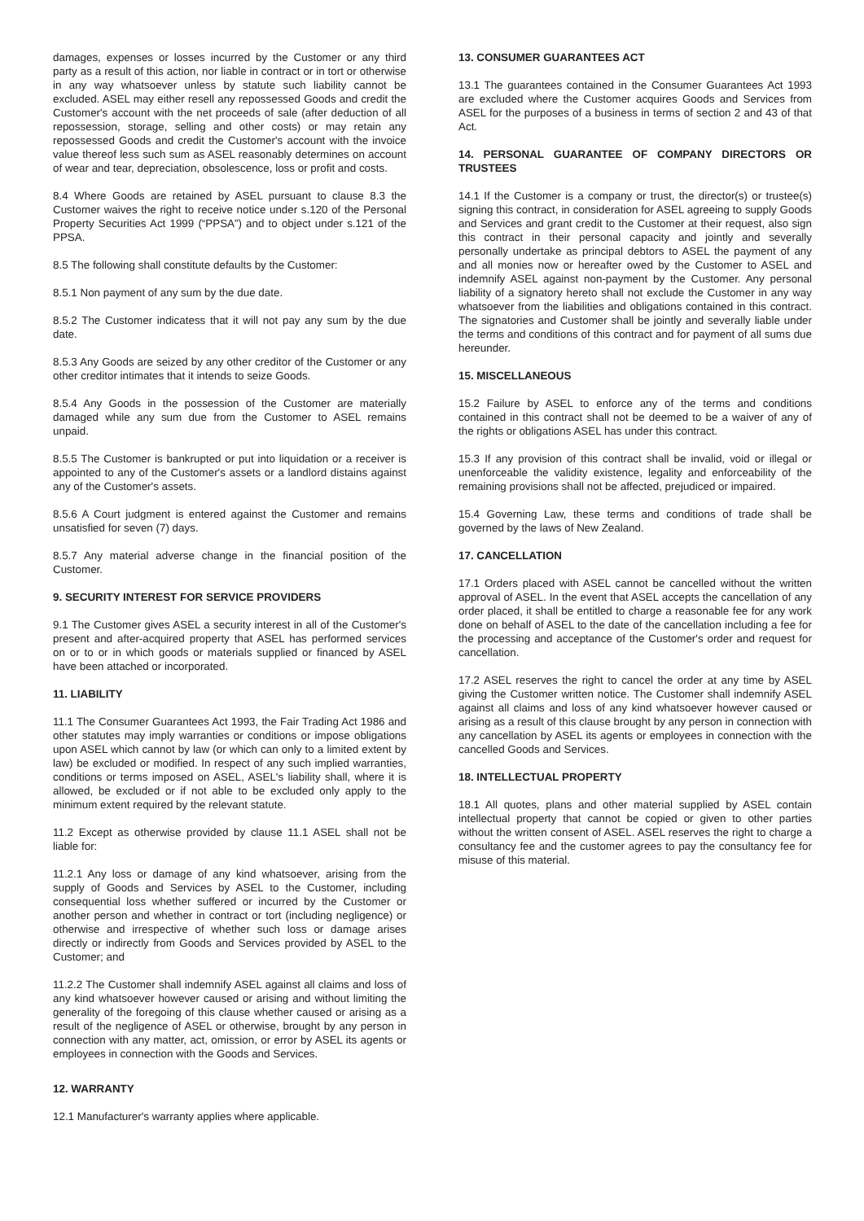damages, expenses or losses incurred by the Customer or any third party as a result of this action, nor liable in contract or in tort or otherwise in any way whatsoever unless by statute such liability cannot be excluded. ASEL may either resell any repossessed Goods and credit the Customer's account with the net proceeds of sale (after deduction of all repossession, storage, selling and other costs) or may retain any repossessed Goods and credit the Customer's account with the invoice value thereof less such sum as ASEL reasonably determines on account of wear and tear, depreciation, obsolescence, loss or profit and costs.
8.4 Where Goods are retained by ASEL pursuant to clause 8.3 the Customer waives the right to receive notice under s.120 of the Personal Property Securities Act 1999 (“PPSA”) and to object under s.121 of the PPSA.
8.5 The following shall constitute defaults by the Customer:
8.5.1 Non payment of any sum by the due date.
8.5.2 The Customer indicatess that it will not pay any sum by the due date.
8.5.3 Any Goods are seized by any other creditor of the Customer or any other creditor intimates that it intends to seize Goods.
8.5.4 Any Goods in the possession of the Customer are materially damaged while any sum due from the Customer to ASEL remains unpaid.
8.5.5 The Customer is bankrupted or put into liquidation or a receiver is appointed to any of the Customer's assets or a landlord distains against any of the Customer's assets.
8.5.6 A Court judgment is entered against the Customer and remains unsatisfied for seven (7) days.
8.5.7 Any material adverse change in the financial position of the Customer.
9. SECURITY INTEREST FOR SERVICE PROVIDERS
9.1 The Customer gives ASEL a security interest in all of the Customer's present and after-acquired property that ASEL has performed services on or to or in which goods or materials supplied or financed by ASEL have been attached or incorporated.
11. LIABILITY
11.1 The Consumer Guarantees Act 1993, the Fair Trading Act 1986 and other statutes may imply warranties or conditions or impose obligations upon ASEL which cannot by law (or which can only to a limited extent by law) be excluded or modified. In respect of any such implied warranties, conditions or terms imposed on ASEL, ASEL's liability shall, where it is allowed, be excluded or if not able to be excluded only apply to the minimum extent required by the relevant statute.
11.2 Except as otherwise provided by clause 11.1 ASEL shall not be liable for:
11.2.1 Any loss or damage of any kind whatsoever, arising from the supply of Goods and Services by ASEL to the Customer, including consequential loss whether suffered or incurred by the Customer or another person and whether in contract or tort (including negligence) or otherwise and irrespective of whether such loss or damage arises directly or indirectly from Goods and Services provided by ASEL to the Customer; and
11.2.2 The Customer shall indemnify ASEL against all claims and loss of any kind whatsoever however caused or arising and without limiting the generality of the foregoing of this clause whether caused or arising as a result of the negligence of ASEL or otherwise, brought by any person in connection with any matter, act, omission, or error by ASEL its agents or employees in connection with the Goods and Services.
12. WARRANTY
12.1 Manufacturer's warranty applies where applicable.
13. CONSUMER GUARANTEES ACT
13.1 The guarantees contained in the Consumer Guarantees Act 1993 are excluded where the Customer acquires Goods and Services from ASEL for the purposes of a business in terms of section 2 and 43 of that Act.
14. PERSONAL GUARANTEE OF COMPANY DIRECTORS OR TRUSTEES
14.1 If the Customer is a company or trust, the director(s) or trustee(s) signing this contract, in consideration for ASEL agreeing to supply Goods and Services and grant credit to the Customer at their request, also sign this contract in their personal capacity and jointly and severally personally undertake as principal debtors to ASEL the payment of any and all monies now or hereafter owed by the Customer to ASEL and indemnify ASEL against non-payment by the Customer. Any personal liability of a signatory hereto shall not exclude the Customer in any way whatsoever from the liabilities and obligations contained in this contract. The signatories and Customer shall be jointly and severally liable under the terms and conditions of this contract and for payment of all sums due hereunder.
15. MISCELLANEOUS
15.2 Failure by ASEL to enforce any of the terms and conditions contained in this contract shall not be deemed to be a waiver of any of the rights or obligations ASEL has under this contract.
15.3 If any provision of this contract shall be invalid, void or illegal or unenforceable the validity existence, legality and enforceability of the remaining provisions shall not be affected, prejudiced or impaired.
15.4 Governing Law, these terms and conditions of trade shall be governed by the laws of New Zealand.
17. CANCELLATION
17.1 Orders placed with ASEL cannot be cancelled without the written approval of ASEL. In the event that ASEL accepts the cancellation of any order placed, it shall be entitled to charge a reasonable fee for any work done on behalf of ASEL to the date of the cancellation including a fee for the processing and acceptance of the Customer's order and request for cancellation.
17.2 ASEL reserves the right to cancel the order at any time by ASEL giving the Customer written notice. The Customer shall indemnify ASEL against all claims and loss of any kind whatsoever however caused or arising as a result of this clause brought by any person in connection with any cancellation by ASEL its agents or employees in connection with the cancelled Goods and Services.
18. INTELLECTUAL PROPERTY
18.1 All quotes, plans and other material supplied by ASEL contain intellectual property that cannot be copied or given to other parties without the written consent of ASEL. ASEL reserves the right to charge a consultancy fee and the customer agrees to pay the consultancy fee for misuse of this material.